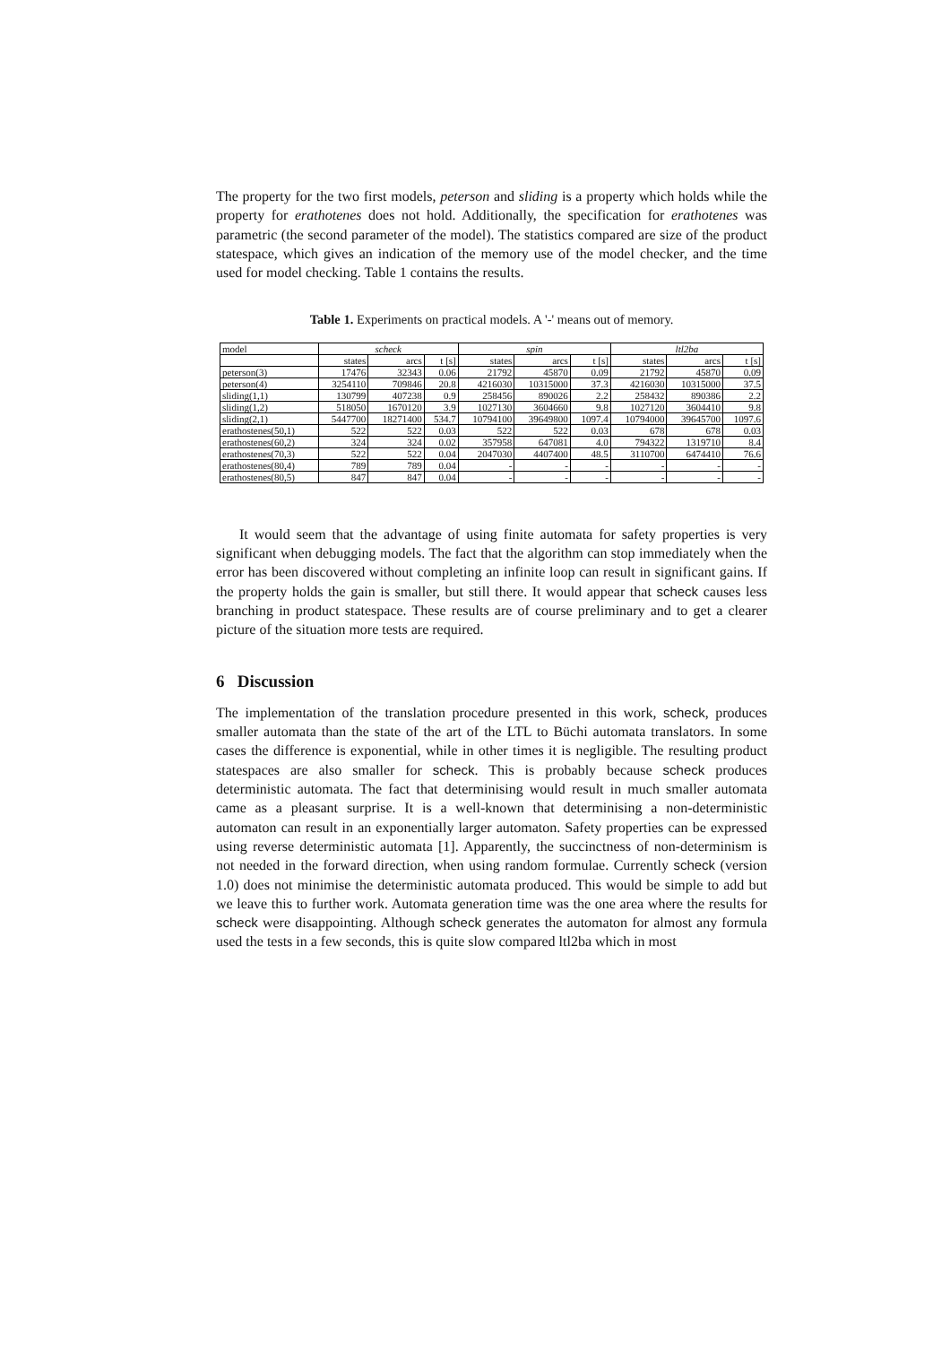The property for the two first models, peterson and sliding is a property which holds while the property for erathotenes does not hold. Additionally, the specification for erathotenes was parametric (the second parameter of the model). The statistics compared are size of the product statespace, which gives an indication of the memory use of the model checker, and the time used for model checking. Table 1 contains the results.
Table 1. Experiments on practical models. A '-' means out of memory.
| model | scheck | | | spin | | | ltl2ba | | |
| --- | --- | --- | --- | --- | --- | --- | --- | --- | --- |
| | states | arcs | t [s] | states | arcs | t [s] | states | arcs | t [s] |
| peterson(3) | 17476 | 32343 | 0.06 | 21792 | 45870 | 0.09 | 21792 | 45870 | 0.09 |
| peterson(4) | 3254110 | 709846 | 20.8 | 4216030 | 10315000 | 37.3 | 4216030 | 10315000 | 37.5 |
| sliding(1,1) | 130799 | 407238 | 0.9 | 258456 | 890026 | 2.2 | 258432 | 890386 | 2.2 |
| sliding(1,2) | 518050 | 1670120 | 3.9 | 1027130 | 3604660 | 9.8 | 1027120 | 3604410 | 9.8 |
| sliding(2,1) | 5447700 | 18271400 | 534.7 | 10794100 | 39649800 | 1097.4 | 10794000 | 39645700 | 1097.6 |
| erathostenes(50,1) | 522 | 522 | 0.03 | 522 | 522 | 0.03 | 678 | 678 | 0.03 |
| erathostenes(60,2) | 324 | 324 | 0.02 | 357958 | 647081 | 4.0 | 794322 | 1319710 | 8.4 |
| erathostenes(70,3) | 522 | 522 | 0.04 | 2047030 | 4407400 | 48.5 | 3110700 | 6474410 | 76.6 |
| erathostenes(80,4) | 789 | 789 | 0.04 | - | - | - | - | - | - |
| erathostenes(80,5) | 847 | 847 | 0.04 | - | - | - | - | - | - |
It would seem that the advantage of using finite automata for safety properties is very significant when debugging models. The fact that the algorithm can stop immediately when the error has been discovered without completing an infinite loop can result in significant gains. If the property holds the gain is smaller, but still there. It would appear that scheck causes less branching in product statespace. These results are of course preliminary and to get a clearer picture of the situation more tests are required.
6 Discussion
The implementation of the translation procedure presented in this work, scheck, produces smaller automata than the state of the art of the LTL to Büchi automata translators. In some cases the difference is exponential, while in other times it is negligible. The resulting product statespaces are also smaller for scheck. This is probably because scheck produces deterministic automata. The fact that determinising would result in much smaller automata came as a pleasant surprise. It is a well-known that determinising a non-deterministic automaton can result in an exponentially larger automaton. Safety properties can be expressed using reverse deterministic automata [1]. Apparently, the succinctness of non-determinism is not needed in the forward direction, when using random formulae. Currently scheck (version 1.0) does not minimise the deterministic automata produced. This would be simple to add but we leave this to further work. Automata generation time was the one area where the results for scheck were disappointing. Although scheck generates the automaton for almost any formula used the tests in a few seconds, this is quite slow compared ltl2ba which in most